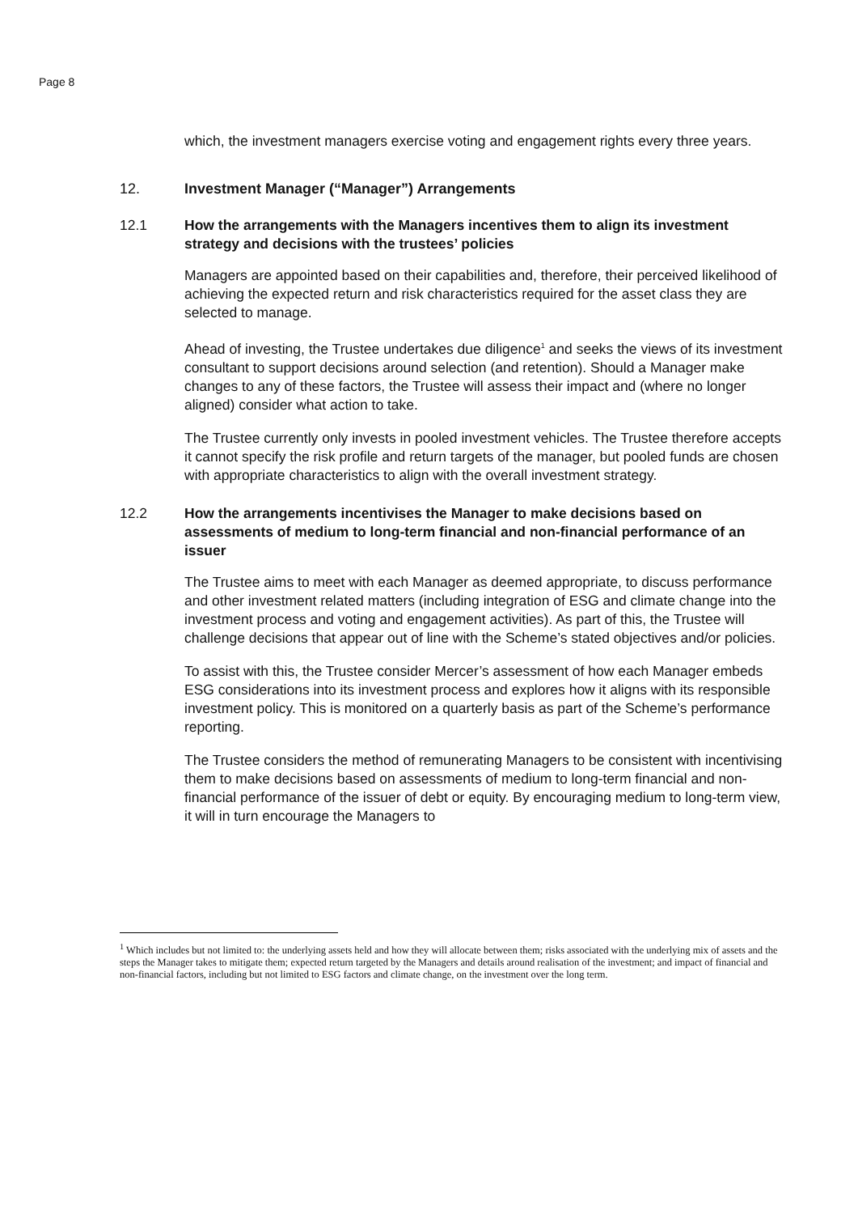Page 8
which, the investment managers exercise voting and engagement rights every three years.
12. Investment Manager (“Manager”) Arrangements
12.1 How the arrangements with the Managers incentives them to align its investment strategy and decisions with the trustees’ policies
Managers are appointed based on their capabilities and, therefore, their perceived likelihood of achieving the expected return and risk characteristics required for the asset class they are selected to manage.
Ahead of investing, the Trustee undertakes due diligence<sup>1</sup> and seeks the views of its investment consultant to support decisions around selection (and retention). Should a Manager make changes to any of these factors, the Trustee will assess their impact and (where no longer aligned) consider what action to take.
The Trustee currently only invests in pooled investment vehicles. The Trustee therefore accepts it cannot specify the risk profile and return targets of the manager, but pooled funds are chosen with appropriate characteristics to align with the overall investment strategy.
12.2 How the arrangements incentivises the Manager to make decisions based on assessments of medium to long-term financial and non-financial performance of an issuer
The Trustee aims to meet with each Manager as deemed appropriate, to discuss performance and other investment related matters (including integration of ESG and climate change into the investment process and voting and engagement activities). As part of this, the Trustee will challenge decisions that appear out of line with the Scheme’s stated objectives and/or policies.
To assist with this, the Trustee consider Mercer’s assessment of how each Manager embeds ESG considerations into its investment process and explores how it aligns with its responsible investment policy. This is monitored on a quarterly basis as part of the Scheme’s performance reporting.
The Trustee considers the method of remunerating Managers to be consistent with incentivising them to make decisions based on assessments of medium to long-term financial and non-financial performance of the issuer of debt or equity. By encouraging medium to long-term view, it will in turn encourage the Managers to
<sup>1</sup> Which includes but not limited to: the underlying assets held and how they will allocate between them; risks associated with the underlying mix of assets and the steps the Manager takes to mitigate them; expected return targeted by the Managers and details around realisation of the investment; and impact of financial and non-financial factors, including but not limited to ESG factors and climate change, on the investment over the long term.